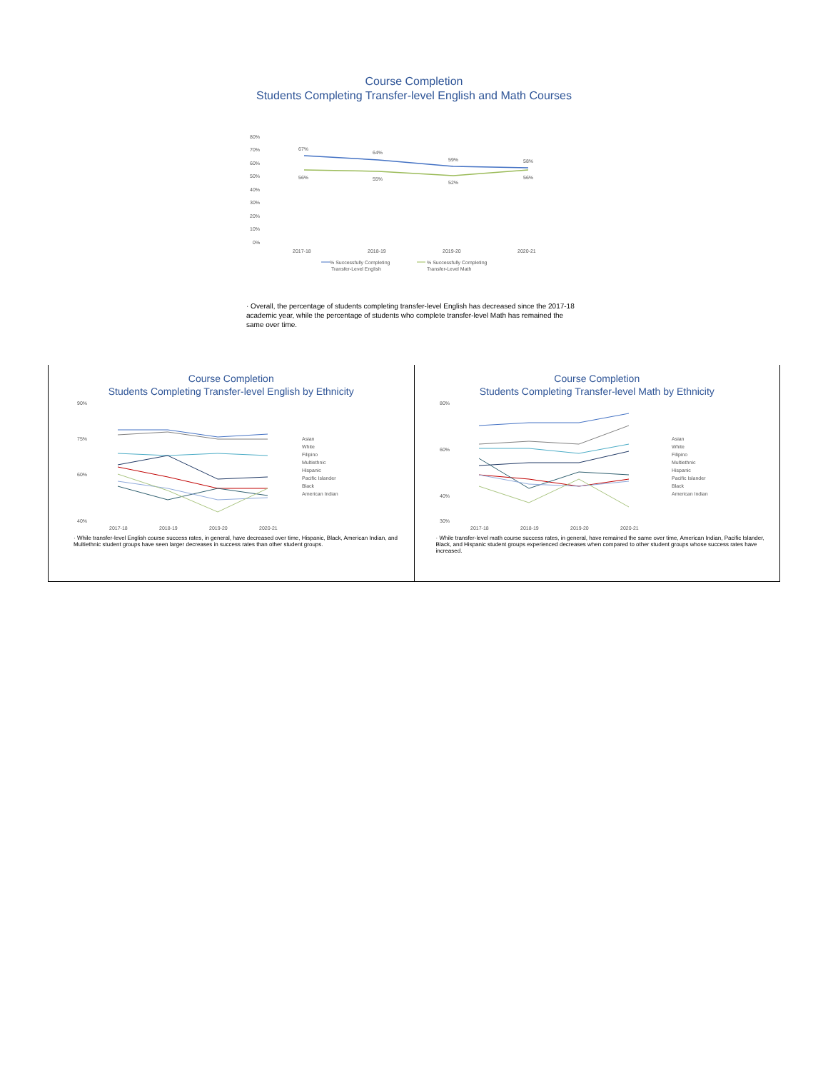Course Completion
Students Completing Transfer-level English and Math Courses
80%
70%
60%
50%
40%
30%
20%
10%
0%
2017-18
2018-19
2019-20
2020-21
67%
64%
59%
58%
56%
55%
52%
56%
% Successfully Completing
Transfer-Level English
% Successfully Completing
Transfer-Level Math
· Overall, the percentage of students completing transfer-level English has decreased since the 2017-18 academic year, while the percentage of students who complete transfer-level Math has remained the same over time.
Course Completion
Students Completing Transfer-level English by Ethnicity
90%
75%
60%
40%
2017-18
2018-19
2019-20
2020-21
Asian
White
Filipino
Multiethnic
Hispanic
Pacific Islander
Black
American Indian
· While transfer-level English course success rates, in general, have decreased over time, Hispanic, Black, American Indian, and Multiethnic student groups have seen larger decreases in success rates than other student groups.
Course Completion
Students Completing Transfer-level Math by Ethnicity
80%
60%
40%
30%
2017-18
2018-19
2019-20
2020-21
Asian
White
Filipino
Multiethnic
Hispanic
Pacific Islander
Black
American Indian
· While transfer-level math course success rates, in general, have remained the same over time, American Indian, Pacific Islander, Black, and Hispanic student groups experienced decreases when compared to other student groups whose success rates have increased.